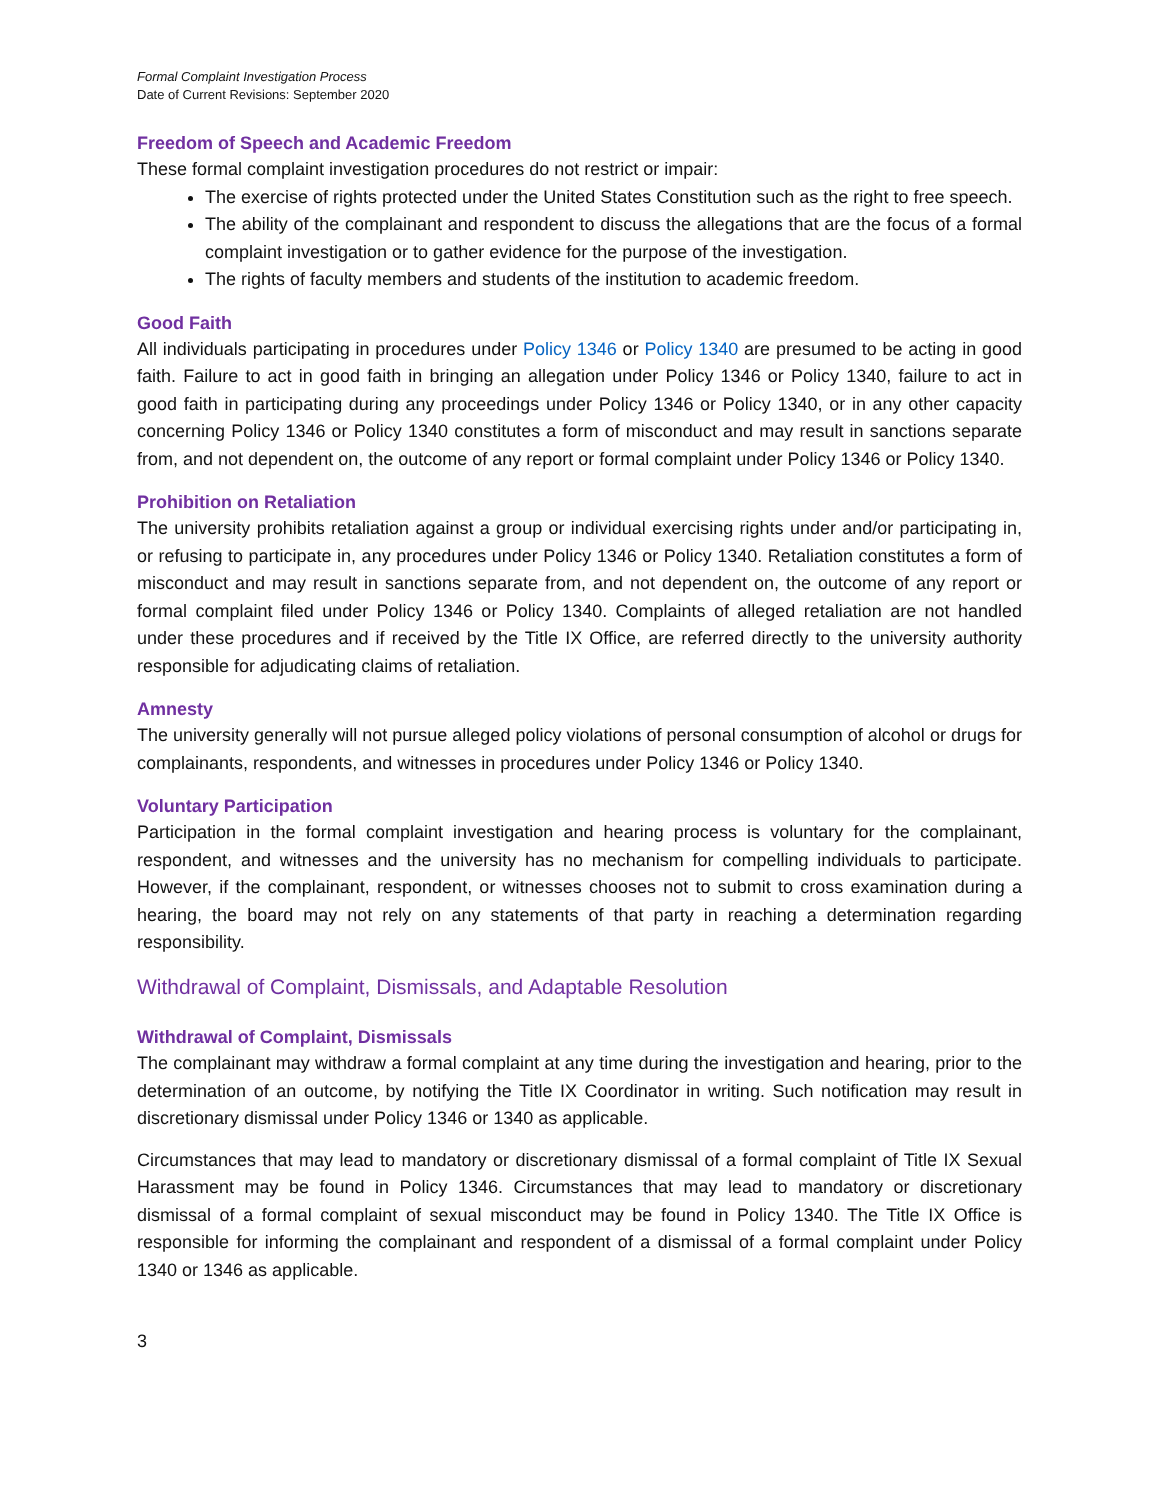Formal Complaint Investigation Process
Date of Current Revisions: September 2020
Freedom of Speech and Academic Freedom
These formal complaint investigation procedures do not restrict or impair:
The exercise of rights protected under the United States Constitution such as the right to free speech.
The ability of the complainant and respondent to discuss the allegations that are the focus of a formal complaint investigation or to gather evidence for the purpose of the investigation.
The rights of faculty members and students of the institution to academic freedom.
Good Faith
All individuals participating in procedures under Policy 1346 or Policy 1340 are presumed to be acting in good faith. Failure to act in good faith in bringing an allegation under Policy 1346 or Policy 1340, failure to act in good faith in participating during any proceedings under Policy 1346 or Policy 1340, or in any other capacity concerning Policy 1346 or Policy 1340 constitutes a form of misconduct and may result in sanctions separate from, and not dependent on, the outcome of any report or formal complaint under Policy 1346 or Policy 1340.
Prohibition on Retaliation
The university prohibits retaliation against a group or individual exercising rights under and/or participating in, or refusing to participate in, any procedures under Policy 1346 or Policy 1340. Retaliation constitutes a form of misconduct and may result in sanctions separate from, and not dependent on, the outcome of any report or formal complaint filed under Policy 1346 or Policy 1340. Complaints of alleged retaliation are not handled under these procedures and if received by the Title IX Office, are referred directly to the university authority responsible for adjudicating claims of retaliation.
Amnesty
The university generally will not pursue alleged policy violations of personal consumption of alcohol or drugs for complainants, respondents, and witnesses in procedures under Policy 1346 or Policy 1340.
Voluntary Participation
Participation in the formal complaint investigation and hearing process is voluntary for the complainant, respondent, and witnesses and the university has no mechanism for compelling individuals to participate. However, if the complainant, respondent, or witnesses chooses not to submit to cross examination during a hearing, the board may not rely on any statements of that party in reaching a determination regarding responsibility.
Withdrawal of Complaint, Dismissals, and Adaptable Resolution
Withdrawal of Complaint, Dismissals
The complainant may withdraw a formal complaint at any time during the investigation and hearing, prior to the determination of an outcome, by notifying the Title IX Coordinator in writing. Such notification may result in discretionary dismissal under Policy 1346 or 1340 as applicable.
Circumstances that may lead to mandatory or discretionary dismissal of a formal complaint of Title IX Sexual Harassment may be found in Policy 1346. Circumstances that may lead to mandatory or discretionary dismissal of a formal complaint of sexual misconduct may be found in Policy 1340. The Title IX Office is responsible for informing the complainant and respondent of a dismissal of a formal complaint under Policy 1340 or 1346 as applicable.
3